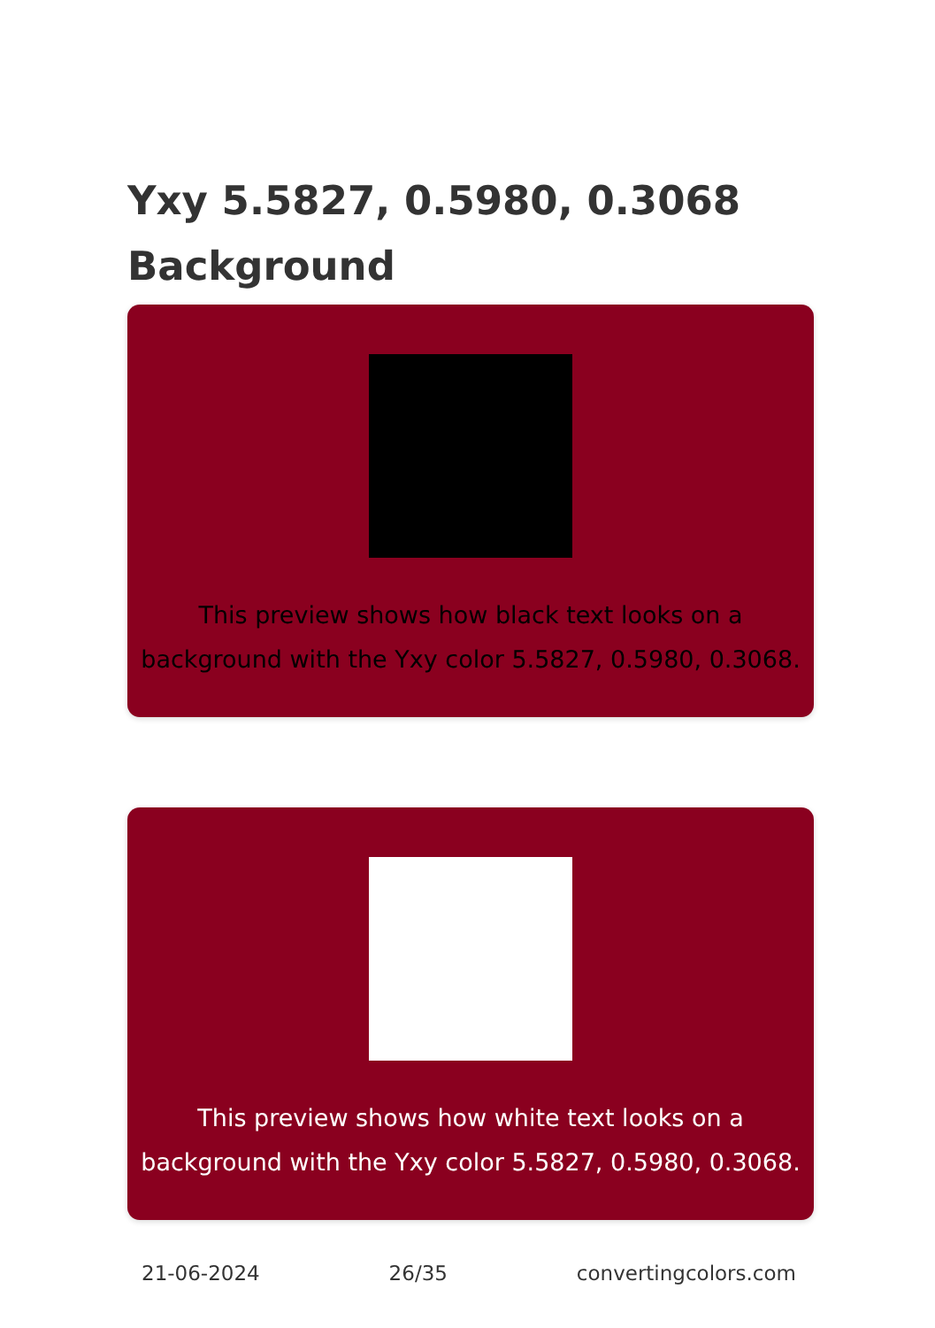Yxy 5.5827, 0.5980, 0.3068 Background
This preview shows how black text looks on a background with the Yxy color 5.5827, 0.5980, 0.3068.
This preview shows how white text looks on a background with the Yxy color 5.5827, 0.5980, 0.3068.
21-06-2024 26/35 convertingcolors.com